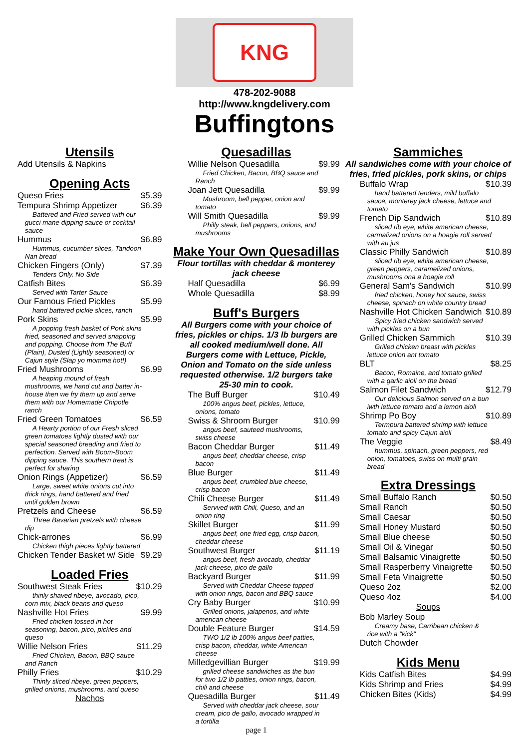KNG
478-202-9088
http://www.kngdelivery.com
Buffingtons
Utensils
Add Utensils & Napkins
Opening Acts
Queso Fries $5.39
Tempura Shrimp Appetizer $6.39
Battered and Fried served with our gucci mane dipping sauce or cocktail sauce
Hummus $6.89
Hummus, cucumber slices, Tandoori Nan bread
Chicken Fingers (Only) $7.39
Tenders Only. No Side
Catfish Bites $6.39
Served with Tarter Sauce
Our Famous Fried Pickles $5.99
hand battered pickle slices, ranch
Pork Skins $5.99
A popping fresh basket of Pork skins fried, seasoned and served snapping and popping. Choose from The Buff (Plain), Dusted (Lightly seasoned) or Cajun style (Slap yo momma hot!)
Fried Mushrooms $6.99
A heaping mound of fresh mushrooms, we hand cut and batter in-house then we fry them up and serve them with our Homemade Chipotle ranch
Fried Green Tomatoes $6.59
A Hearty portion of our Fresh sliced green tomatoes lightly dusted with our special seasoned breading and fried to perfection. Served with Boom-Boom dipping sauce. This southern treat is perfect for sharing
Onion Rings (Appetizer) $6.59
Large, sweet white onions cut into thick rings, hand battered and fried until golden brown
Pretzels and Cheese $6.59
Three Bavarian pretzels with cheese dip
Chick-arrones $6.99
Chicken thigh pieces lightly battered
Chicken Tender Basket w/ Side $9.29
Loaded Fries
Southwest Steak Fries $10.29
thinly shaved ribeye, avocado, pico, corn mix, black beans and queso
Nashville Hot Fries $9.99
Fried chicken tossed in hot seasoning, bacon, pico, pickles and queso
Willie Nelson Fries $11.29
Fried Chicken, Bacon, BBQ sauce and Ranch
Philly Fries $10.29
Thinly sliced ribeye, green peppers, grilled onions, mushrooms, and queso
Nachos
Quesadillas
Willie Nelson Quesadilla $9.99
Fried Chicken, Bacon, BBQ sauce and Ranch
Joan Jett Quesadilla $9.99
Mushroom, bell pepper, onion and tomato
Will Smith Quesadilla $9.99
Philly steak, bell peppers, onions, and mushrooms
Make Your Own Quesadillas
Flour tortillas with cheddar & monterey jack cheese
Half Quesadilla $6.99
Whole Quesadilla $8.99
Buff's Burgers
All Burgers come with your choice of fries, pickles or chips. 1/3 lb burgers are all cooked medium/well done. All Burgers come with Lettuce, Pickle, Onion and Tomato on the side unless requested otherwise. 1/2 burgers take 25-30 min to cook.
The Buff Burger $10.49
100% angus beef, pickles, lettuce, onions, tomato
Swiss & Shroom Burger $10.99
angus beef, sauteed mushrooms, swiss cheese
Bacon Cheddar Burger $11.49
angus beef, cheddar cheese, crisp bacon
Blue Burger $11.49
angus beef, crumbled blue cheese, crisp bacon
Chili Cheese Burger $11.49
Servved with Chili, Queso, and an onion ring
Skillet Burger $11.99
angus beef, one fried egg, crisp bacon, cheddar cheese
Southwest Burger $11.19
angus beef, fresh avocado, cheddar jack cheese, pico de gallo
Backyard Burger $11.99
Served with Cheddar Cheese topped with onion rings, bacon and BBQ sauce
Cry Baby Burger $10.99
Grilled onions, jalapenos, and white american cheese
Double Feature Burger $14.59
TWO 1/2 lb 100% angus beef patties, crisp bacon, cheddar, white American cheese
Milledgevillian Burger $19.99
grilled cheese sandwiches as the bun for two 1/2 lb patties, onion rings, bacon, chili and cheese
Quesadilla Burger $11.49
Served with cheddar jack cheese, sour cream, pico de gallo, avocado wrapped in a tortilla
page 1
Sammiches
All sandwiches come with your choice of fries, fried pickles, pork skins, or chips
Buffalo Wrap $10.39
hand battered tenders, mild buffalo sauce, monterey jack cheese, lettuce and tomato
French Dip Sandwich $10.89
sliced rib eye, white american cheese, carmalized onions on a hoagie roll served with au jus
Classic Philly Sandwich $10.89
sliced rib eye, white american cheese, green peppers, caramelized onions, mushrooms ona a hoagie roll
General Sam's Sandwich $10.99
fried chicken, honey hot sauce, swiss cheese, spinach on white country bread
Nashville Hot Chicken Sandwich $10.89
Spicy fried chicken sandwich served with pickles on a bun
Grilled Chicken Sammich $10.39
Grilled chicken breast with pickles lettuce onion ant tomato
BLT $8.25
Bacon, Romaine, and tomato grilled with a garlic aioli on the bread
Salmon Filet Sandwich $12.79
Our delicious Salmon served on a bun iwth lettuce tomato and a lemon aioli
Shrimp Po Boy $10.89
Termpura battered shrimp with lettuce tomato and spicy Cajun aioli
The Veggie $8.49
hummus, spinach, green peppers, red onion, tomatoes, swiss on multi grain bread
Extra Dressings
Small Buffalo Ranch $0.50
Small Ranch $0.50
Small Caesar $0.50
Small Honey Mustard $0.50
Small Blue cheese $0.50
Small Oil & Vinegar $0.50
Small Balsamic Vinaigrette $0.50
Small Rasperberry Vinaigrette $0.50
Small Feta Vinaigrette $0.50
Queso 2oz $2.00
Queso 4oz $4.00
Soups
Bob Marley Soup
Creamy base, Carribean chicken & rice with a "kick"
Dutch Chowder
Kids Menu
Kids Catfish Bites $4.99
Kids Shrimp and Fries $4.99
Chicken Bites (Kids) $4.99